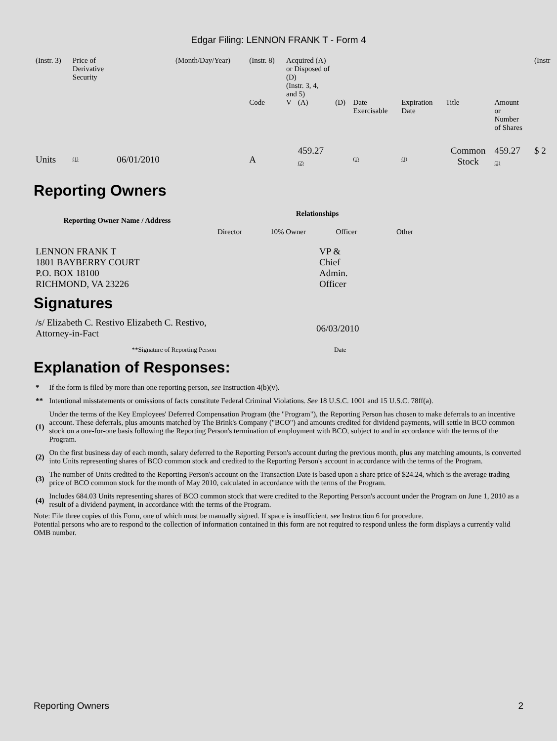Edgar Filing: LENNON FRANK T - Form 4
| (Instr. 3) | Price of Derivative Security | | (Month/Day/Year) | (Instr. 8) | Acquired (A) or Disposed of (D) (Instr. 3, 4, and 5) | | | | | | | (Instr |
| | | | | Code | V | (A) | (D) | Date Exercisable | Expiration Date | Title | Amount or Number of Shares | |
| Units | (1) | 06/01/2010 | | A | | 459.27 (2) | | (1) | (1) | Common Stock | 459.27 (2) | $ 2 |
Reporting Owners
| Reporting Owner Name / Address | Relationships | | | |
| --- | --- | --- | --- | --- |
| | Director | 10% Owner | Officer | Other |
| LENNON FRANK T 1801 BAYBERRY COURT P.O. BOX 18100 RICHMOND, VA 23226 | | | VP & Chief Admin. Officer | |
Signatures
| /s/ Elizabeth C. Restivo Elizabeth C. Restivo, Attorney-in-Fact | 06/03/2010 |
| **Signature of Reporting Person | Date |
Explanation of Responses:
| * | If the form is filed by more than one reporting person, see Instruction 4(b)(v). |
| ** | Intentional misstatements or omissions of facts constitute Federal Criminal Violations. See 18 U.S.C. 1001 and 15 U.S.C. 78ff(a). |
| (1) | Under the terms of the Key Employees' Deferred Compensation Program (the "Program"), the Reporting Person has chosen to make deferrals to an incentive account. These deferrals, plus amounts matched by The Brink's Company ("BCO") and amounts credited for dividend payments, will settle in BCO common stock on a one-for-one basis following the Reporting Person's termination of employment with BCO, subject to and in accordance with the terms of the Program. |
| (2) | On the first business day of each month, salary deferred to the Reporting Person's account during the previous month, plus any matching amounts, is converted into Units representing shares of BCO common stock and credited to the Reporting Person's account in accordance with the terms of the Program. |
| (3) | The number of Units credited to the Reporting Person's account on the Transaction Date is based upon a share price of $24.24, which is the average trading price of BCO common stock for the month of May 2010, calculated in accordance with the terms of the Program. |
| (4) | Includes 684.03 Units representing shares of BCO common stock that were credited to the Reporting Person's account under the Program on June 1, 2010 as a result of a dividend payment, in accordance with the terms of the Program. |
Note: File three copies of this Form, one of which must be manually signed. If space is insufficient, see Instruction 6 for procedure.
Potential persons who are to respond to the collection of information contained in this form are not required to respond unless the form displays a currently valid OMB number.
Reporting Owners 2